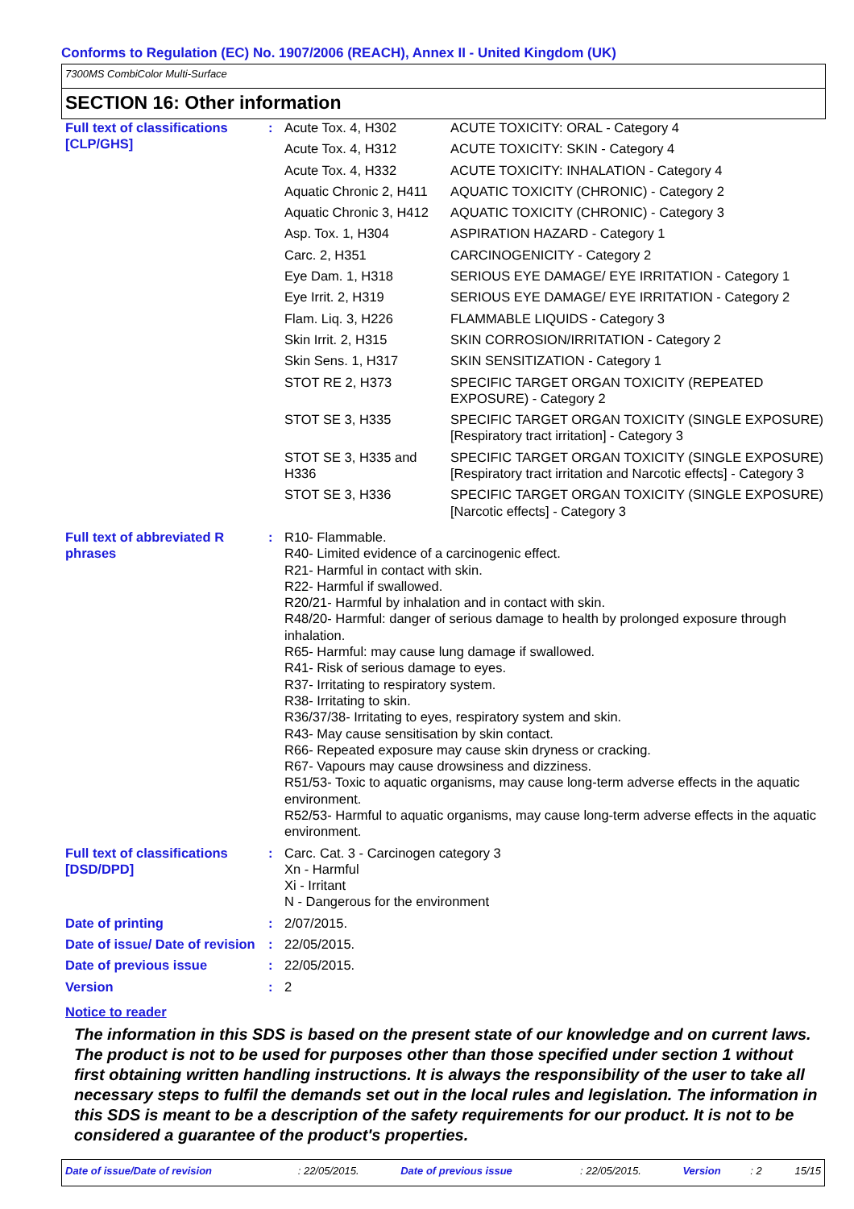Conforms to Regulation (EC) No. 1907/2006 (REACH), Annex II - United Kingdom (UK)
7300MS CombiColor Multi-Surface
SECTION 16: Other information
| Full text of classifications [CLP/GHS] | : | / Acute Tox. 4, H302 / ACUTE TOXICITY: ORAL - Category 4 / / Acute Tox. 4, H312 / ACUTE TOXICITY: SKIN - Category 4 / / Acute Tox. 4, H332 / ACUTE TOXICITY: INHALATION - Category 4 / / Aquatic Chronic 2, H411 / AQUATIC TOXICITY (CHRONIC) - Category 2 / / Aquatic Chronic 3, H412 / AQUATIC TOXICITY (CHRONIC) - Category 3 / / Asp. Tox. 1, H304 / ASPIRATION HAZARD - Category 1 / / Carc. 2, H351 / CARCINOGENICITY - Category 2 / / Eye Dam. 1, H318 / SERIOUS EYE DAMAGE/ EYE IRRITATION - Category 1 / / Eye Irrit. 2, H319 / SERIOUS EYE DAMAGE/ EYE IRRITATION - Category 2 / / Flam. Liq. 3, H226 / FLAMMABLE LIQUIDS - Category 3 / / Skin Irrit. 2, H315 / SKIN CORROSION/IRRITATION - Category 2 / / Skin Sens. 1, H317 / SKIN SENSITIZATION - Category 1 / / STOT RE 2, H373 / SPECIFIC TARGET ORGAN TOXICITY (REPEATED EXPOSURE) - Category 2 / / STOT SE 3, H335 / SPECIFIC TARGET ORGAN TOXICITY (SINGLE EXPOSURE) [Respiratory tract irritation] - Category 3 / / STOT SE 3, H335 and H336 / SPECIFIC TARGET ORGAN TOXICITY (SINGLE EXPOSURE) [Respiratory tract irritation and Narcotic effects] - Category 3 / / STOT SE 3, H336 / SPECIFIC TARGET ORGAN TOXICITY (SINGLE EXPOSURE) [Narcotic effects] - Category 3 / |
| Full text of abbreviated R phrases | : | R10- Flammable. R40- Limited evidence of a carcinogenic effect. R21- Harmful in contact with skin. R22- Harmful if swallowed. R20/21- Harmful by inhalation and in contact with skin. R48/20- Harmful: danger of serious damage to health by prolonged exposure through inhalation. R65- Harmful: may cause lung damage if swallowed. R41- Risk of serious damage to eyes. R37- Irritating to respiratory system. R38- Irritating to skin. R36/37/38- Irritating to eyes, respiratory system and skin. R43- May cause sensitisation by skin contact. R66- Repeated exposure may cause skin dryness or cracking. R67- Vapours may cause drowsiness and dizziness. R51/53- Toxic to aquatic organisms, may cause long-term adverse effects in the aquatic environment. R52/53- Harmful to aquatic organisms, may cause long-term adverse effects in the aquatic environment. |
| Full text of classifications [DSD/DPD] | : | Carc. Cat. 3 - Carcinogen category 3 Xn - Harmful Xi - Irritant N - Dangerous for the environment |
| Date of printing | : | 2/07/2015. |
| Date of issue/ Date of revision | : | 22/05/2015. |
| Date of previous issue | : | 22/05/2015. |
| Version | : | 2 |
Notice to reader
The information in this SDS is based on the present state of our knowledge and on current laws. The product is not to be used for purposes other than those specified under section 1 without first obtaining written handling instructions. It is always the responsibility of the user to take all necessary steps to fulfil the demands set out in the local rules and legislation. The information in this SDS is meant to be a description of the safety requirements for our product. It is not to be considered a guarantee of the product's properties.
| Date of issue/Date of revision | : 22/05/2015. | Date of previous issue | : 22/05/2015. | Version | : 2 | 15/15 |